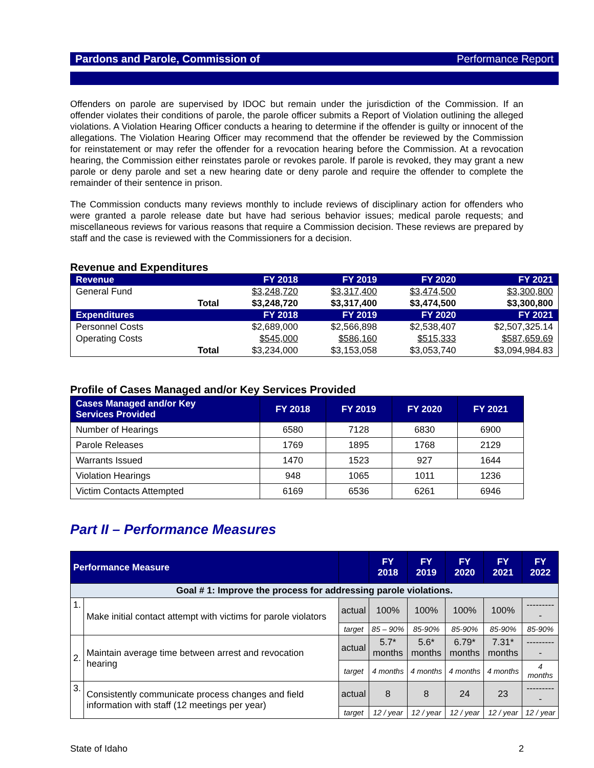Pardons and Parole, Commission of Performance Report
Offenders on parole are supervised by IDOC but remain under the jurisdiction of the Commission. If an offender violates their conditions of parole, the parole officer submits a Report of Violation outlining the alleged violations. A Violation Hearing Officer conducts a hearing to determine if the offender is guilty or innocent of the allegations. The Violation Hearing Officer may recommend that the offender be reviewed by the Commission for reinstatement or may refer the offender for a revocation hearing before the Commission. At a revocation hearing, the Commission either reinstates parole or revokes parole. If parole is revoked, they may grant a new parole or deny parole and set a new hearing date or deny parole and require the offender to complete the remainder of their sentence in prison.
The Commission conducts many reviews monthly to include reviews of disciplinary action for offenders who were granted a parole release date but have had serious behavior issues; medical parole requests; and miscellaneous reviews for various reasons that require a Commission decision. These reviews are prepared by staff and the case is reviewed with the Commissioners for a decision.
Revenue and Expenditures
| Revenue | | FY 2018 | FY 2019 | FY 2020 | FY 2021 |
| General Fund | | $3,248,720 | $3,317,400 | $3,474,500 | $3,300,800 |
| | Total | $3,248,720 | $3,317,400 | $3,474,500 | $3,300,800 |
| Expenditures | | FY 2018 | FY 2019 | FY 2020 | FY 2021 |
| Personnel Costs | | $2,689,000 | $2,566,898 | $2,538,407 | $2,507,325.14 |
| Operating Costs | | $545,000 | $586,160 | $515,333 | $587,659.69 |
| | Total | $3,234,000 | $3,153,058 | $3,053,740 | $3,094,984.83 |
Profile of Cases Managed and/or Key Services Provided
| Cases Managed and/or Key Services Provided | FY 2018 | FY 2019 | FY 2020 | FY 2021 |
| --- | --- | --- | --- | --- |
| Number of Hearings | 6580 | 7128 | 6830 | 6900 |
| Parole Releases | 1769 | 1895 | 1768 | 2129 |
| Warrants Issued | 1470 | 1523 | 927 | 1644 |
| Violation Hearings | 948 | 1065 | 1011 | 1236 |
| Victim Contacts Attempted | 6169 | 6536 | 6261 | 6946 |
Part II – Performance Measures
| Performance Measure | | | FY 2018 | FY 2019 | FY 2020 | FY 2021 | FY 2022 |
| --- | --- | --- | --- | --- | --- | --- | --- |
| Goal # 1: Improve the process for addressing parole violations. | | | | | | | |
| 1. | Make initial contact attempt with victims for parole violators | actual | 100% | 100% | 100% | 100% | ---------- |
| | | target | 85 – 90% | 85-90% | 85-90% | 85-90% | 85-90% |
| 2. | Maintain average time between arrest and revocation hearing | actual | 5.7* months | 5.6* months | 6.79* months | 7.31* months | ---------- |
| | | target | 4 months | 4 months | 4 months | 4 months | 4 months |
| 3. | Consistently communicate process changes and field information with staff (12 meetings per year) | actual | 8 | 8 | 24 | 23 | ---------- |
| | | target | 12 / year | 12 / year | 12 / year | 12 / year | 12 / year |
State of Idaho 2